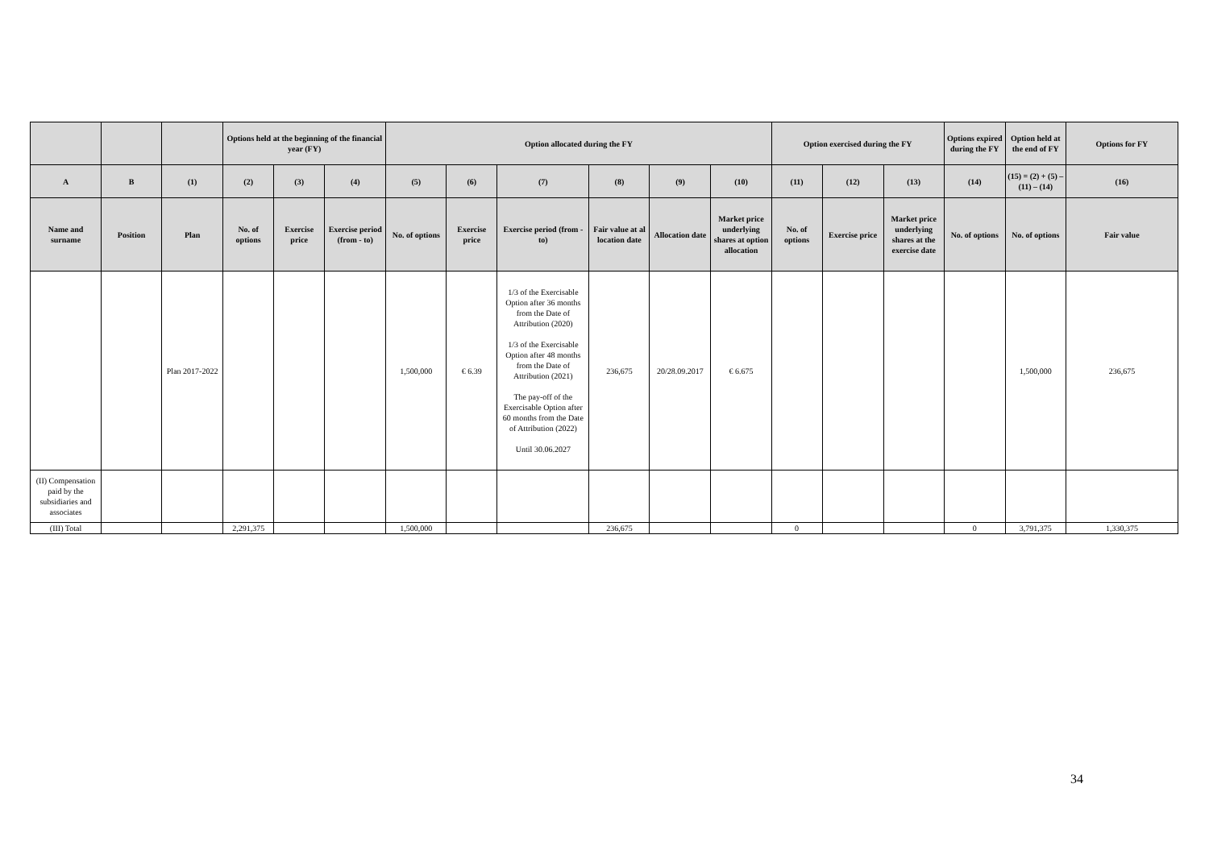| | | | Options held at the beginning of the financial year (FY) | | | Option allocated during the FY | | | | | | Option exercised during the FY | | | Options expired during the FY | Option held at the end of FY | Options for FY |
| --- | --- | --- | --- | --- | --- | --- | --- | --- | --- | --- | --- | --- | --- | --- | --- | --- | --- |
| A | B | (1) | (2) | (3) | (4) | (5) | (6) | (7) | (8) | (9) | (10) | (11) | (12) | (13) | (14) | (15) = (2) + (5) – (11) – (14) | (16) |
| Name and surname | Position | Plan | No. of options | Exercise price | Exercise period (from - to) | No. of options | Exercise price | Exercise period (from - to) | Fair value at al location date | Allocation date | Market price underlying shares at option allocation | No. of options | Exercise price | Market price underlying shares at the exercise date | No. of options | No. of options | Fair value |
| | | Plan 2017-2022 | | | | 1,500,000 | € 6.39 | 1/3 of the Exercisable Option after 36 months from the Date of Attribution (2020) 1/3 of the Exercisable Option after 48 months from the Date of Attribution (2021) The pay-off of the Exercisable Option after 60 months from the Date of Attribution (2022) Until 30.06.2027 | 236,675 | 20/28.09.2017 | € 6.675 | | | | | 1,500,000 | 236,675 |
| (II) Compensation paid by the subsidiaries and associates | | | | | | | | | | | | | | | | | |
| (III) Total | | | 2,291,375 | | | 1,500,000 | | | 236,675 | | | 0 | | | 0 | 3,791,375 | 1,330,375 |
34